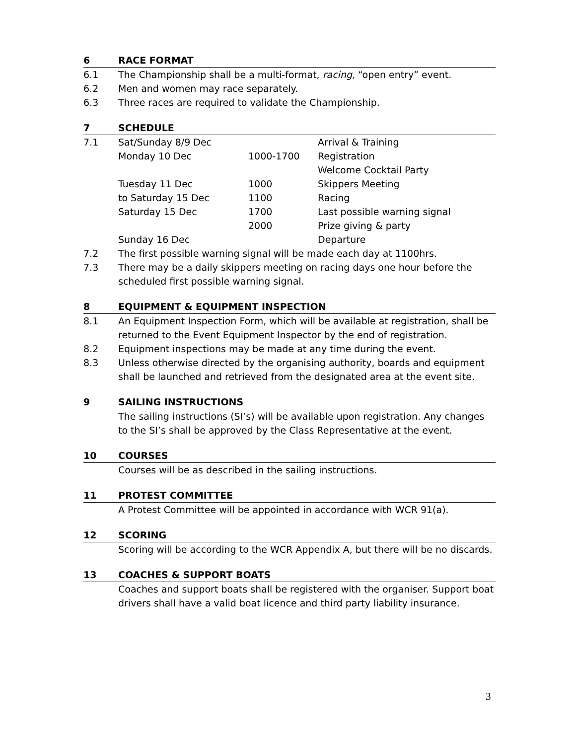6 RACE FORMAT
6.1 The Championship shall be a multi-format, racing, “open entry” event.
6.2 Men and women may race separately.
6.3 Three races are required to validate the Championship.
7 SCHEDULE
| 7.1 | Sat/Sunday 8/9 Dec | | Arrival & Training |
| | Monday 10 Dec | 1000-1700 | Registration |
| | | | Welcome Cocktail Party |
| | Tuesday 11 Dec | 1000 | Skippers Meeting |
| | to Saturday 15 Dec | 1100 | Racing |
| | Saturday 15 Dec | 1700 | Last possible warning signal |
| | | 2000 | Prize giving & party |
| | Sunday 16 Dec | | Departure |
7.2 The first possible warning signal will be made each day at 1100hrs.
7.3 There may be a daily skippers meeting on racing days one hour before the scheduled first possible warning signal.
8 EQUIPMENT & EQUIPMENT INSPECTION
8.1 An Equipment Inspection Form, which will be available at registration, shall be returned to the Event Equipment Inspector by the end of registration.
8.2 Equipment inspections may be made at any time during the event.
8.3 Unless otherwise directed by the organising authority, boards and equipment shall be launched and retrieved from the designated area at the event site.
9 SAILING INSTRUCTIONS
The sailing instructions (SI’s) will be available upon registration. Any changes to the SI’s shall be approved by the Class Representative at the event.
10 COURSES
Courses will be as described in the sailing instructions.
11 PROTEST COMMITTEE
A Protest Committee will be appointed in accordance with WCR 91(a).
12 SCORING
Scoring will be according to the WCR Appendix A, but there will be no discards.
13 COACHES & SUPPORT BOATS
Coaches and support boats shall be registered with the organiser. Support boat drivers shall have a valid boat licence and third party liability insurance.
3